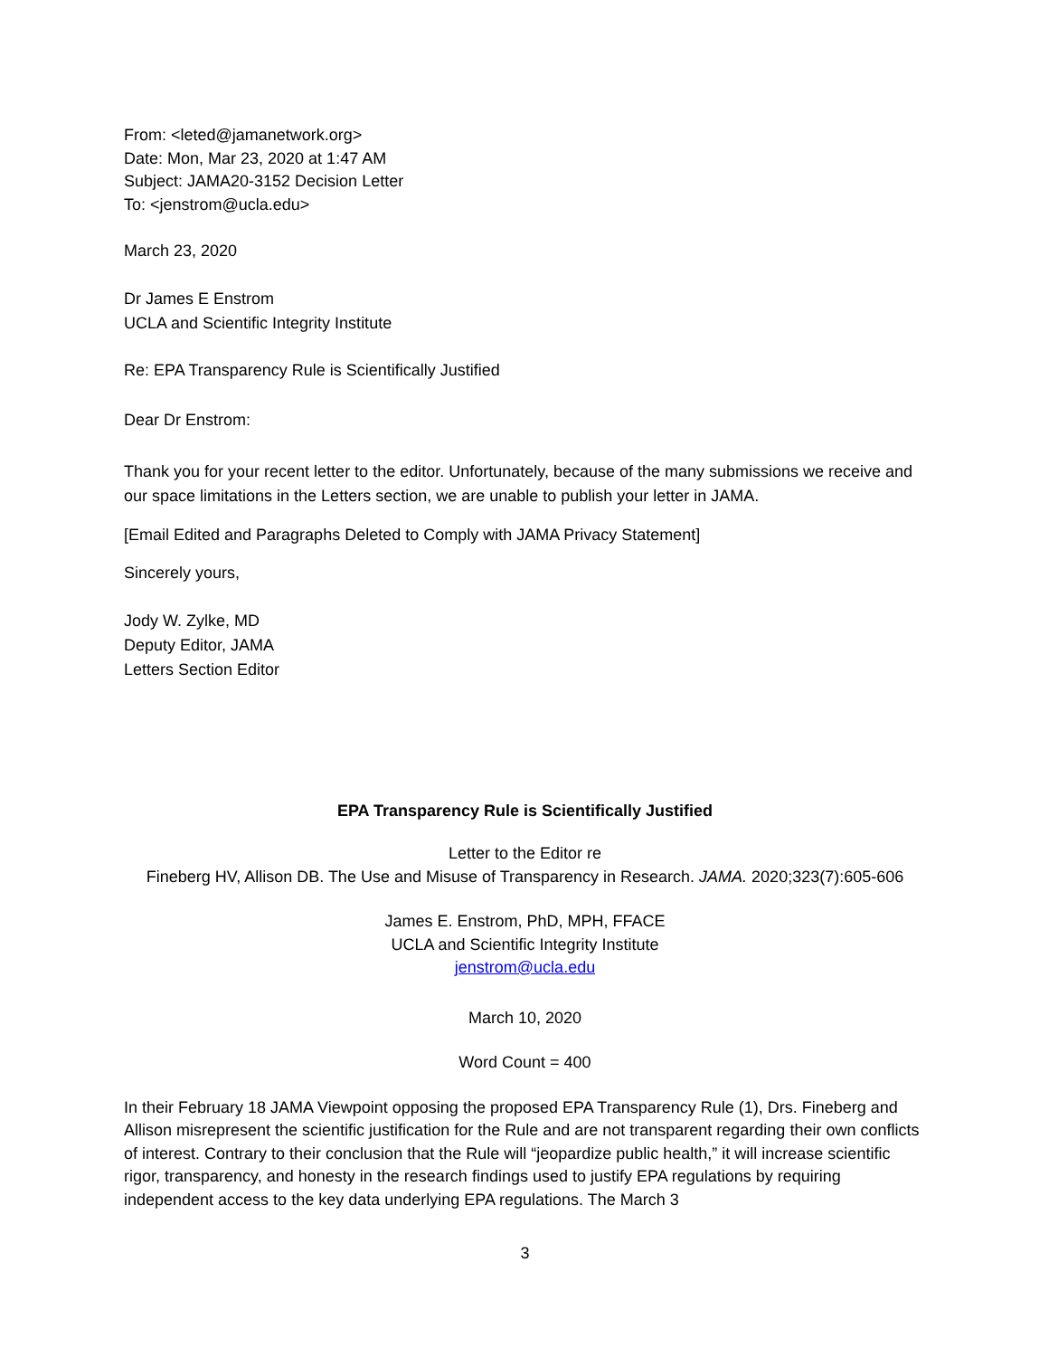From: <leted@jamanetwork.org>
Date: Mon, Mar 23, 2020 at 1:47 AM
Subject: JAMA20-3152 Decision Letter
To: <jenstrom@ucla.edu>
March 23, 2020
Dr James E Enstrom
UCLA and Scientific Integrity Institute
Re: EPA Transparency Rule is Scientifically Justified
Dear Dr Enstrom:
Thank you for your recent letter to the editor. Unfortunately, because of the many submissions we receive and our space limitations in the Letters section, we are unable to publish your letter in JAMA.
[Email Edited and Paragraphs Deleted to Comply with JAMA Privacy Statement]
Sincerely yours,
Jody W. Zylke, MD
Deputy Editor, JAMA
Letters Section Editor
EPA Transparency Rule is Scientifically Justified
Letter to the Editor re
Fineberg HV, Allison DB. The Use and Misuse of Transparency in Research. JAMA. 2020;323(7):605-606
James E. Enstrom, PhD, MPH, FFACE
UCLA and Scientific Integrity Institute
jenstrom@ucla.edu
March 10, 2020
Word Count = 400
In their February 18 JAMA Viewpoint opposing the proposed EPA Transparency Rule (1), Drs. Fineberg and Allison misrepresent the scientific justification for the Rule and are not transparent regarding their own conflicts of interest. Contrary to their conclusion that the Rule will “jeopardize public health,” it will increase scientific rigor, transparency, and honesty in the research findings used to justify EPA regulations by requiring independent access to the key data underlying EPA regulations. The March 3
3